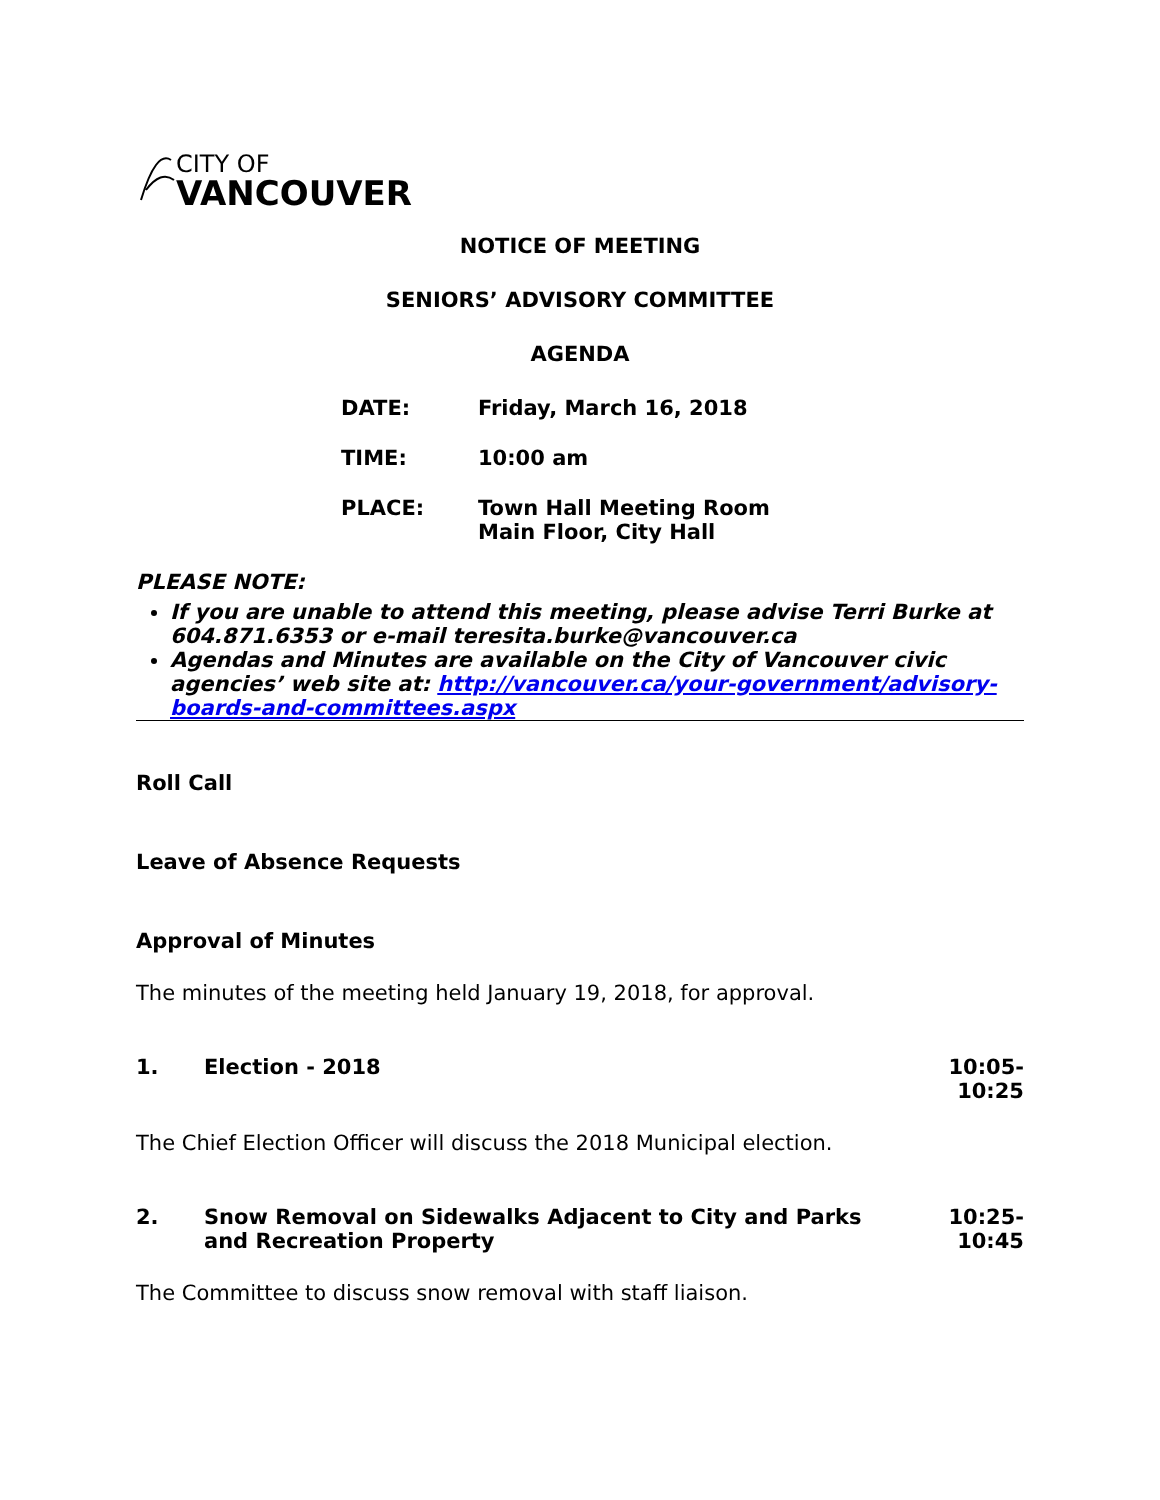CITY OF
VANCOUVER
NOTICE OF MEETING
SENIORS’ ADVISORY COMMITTEE
AGENDA
DATE: Friday, March 16, 2018
TIME: 10:00 am
PLACE: Town Hall Meeting Room
Main Floor, City Hall
PLEASE NOTE:
If you are unable to attend this meeting, please advise Terri Burke at 604.871.6353 or e-mail teresita.burke@vancouver.ca
Agendas and Minutes are available on the City of Vancouver civic agencies’ web site at: http://vancouver.ca/your-government/advisory-boards-and-committees.aspx
Roll Call
Leave of Absence Requests
Approval of Minutes
The minutes of the meeting held January 19, 2018, for approval.
1. Election - 2018 10:05-10:25
The Chief Election Officer will discuss the 2018 Municipal election.
2. Snow Removal on Sidewalks Adjacent to City and Parks and Recreation Property 10:25-10:45
The Committee to discuss snow removal with staff liaison.